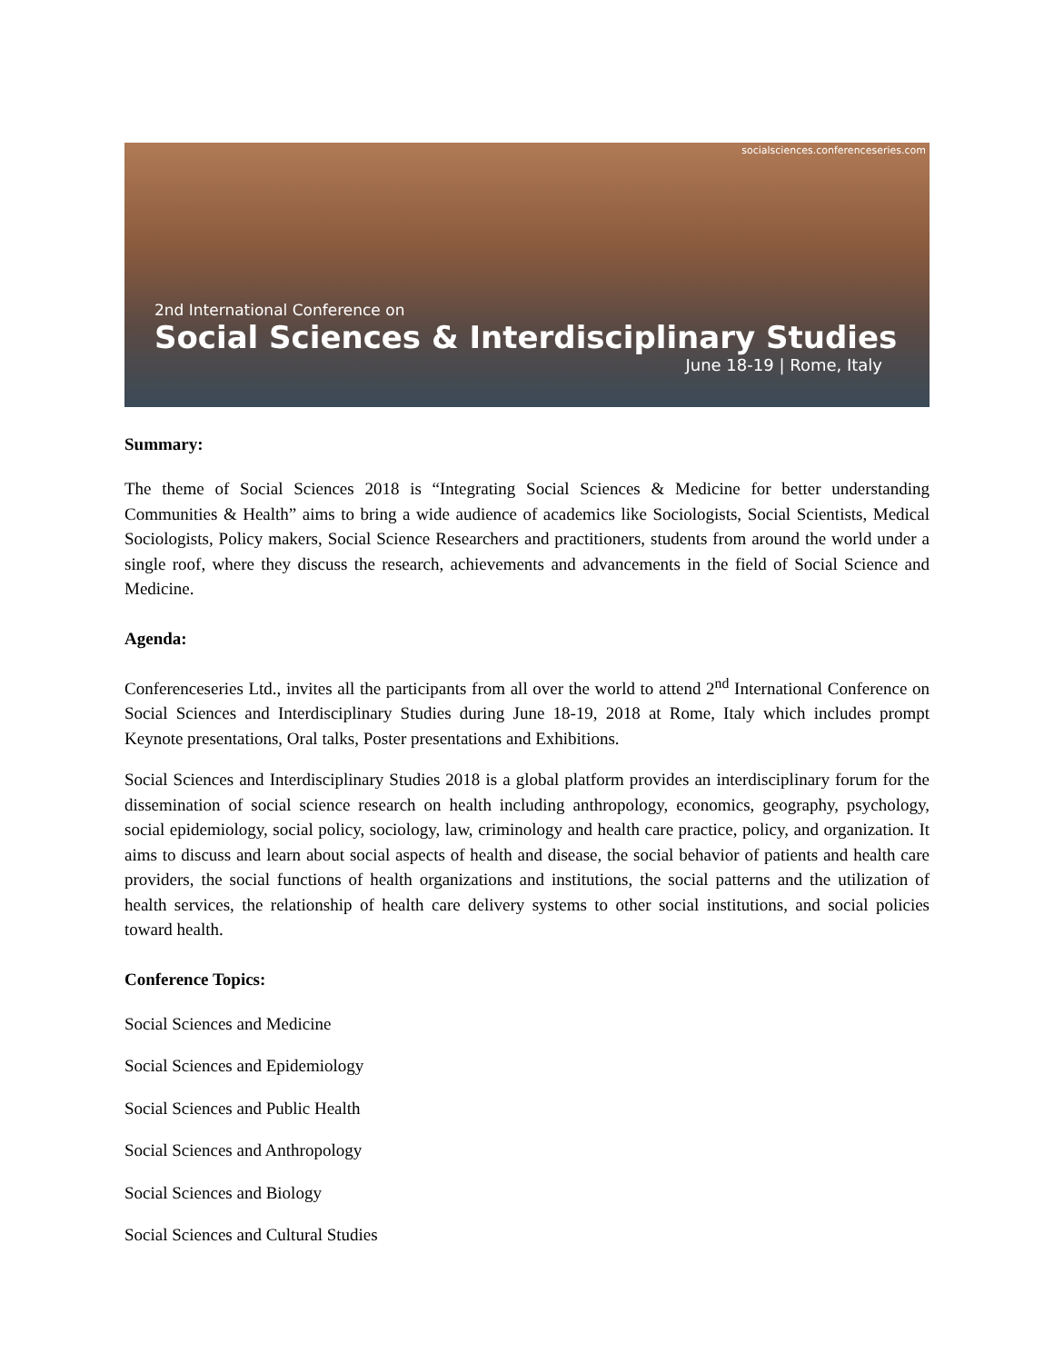socialsciences.conferenceseries.com
2nd International Conference on
Social Sciences & Interdisciplinary Studies
June 18-19 | Rome, Italy
Summary:
The theme of Social Sciences 2018 is “Integrating Social Sciences & Medicine for better understanding Communities & Health” aims to bring a wide audience of academics like Sociologists, Social Scientists, Medical Sociologists, Policy makers, Social Science Researchers and practitioners, students from around the world under a single roof, where they discuss the research, achievements and advancements in the field of Social Science and Medicine.
Agenda:
Conferenceseries Ltd., invites all the participants from all over the world to attend 2<sup>nd</sup> International Conference on Social Sciences and Interdisciplinary Studies during June 18-19, 2018 at Rome, Italy which includes prompt Keynote presentations, Oral talks, Poster presentations and Exhibitions.
Social Sciences and Interdisciplinary Studies 2018 is a global platform provides an interdisciplinary forum for the dissemination of social science research on health including anthropology, economics, geography, psychology, social epidemiology, social policy, sociology, law, criminology and health care practice, policy, and organization. It aims to discuss and learn about social aspects of health and disease, the social behavior of patients and health care providers, the social functions of health organizations and institutions, the social patterns and the utilization of health services, the relationship of health care delivery systems to other social institutions, and social policies toward health.
Conference Topics:
Social Sciences and Medicine
Social Sciences and Epidemiology
Social Sciences and Public Health
Social Sciences and Anthropology
Social Sciences and Biology
Social Sciences and Cultural Studies